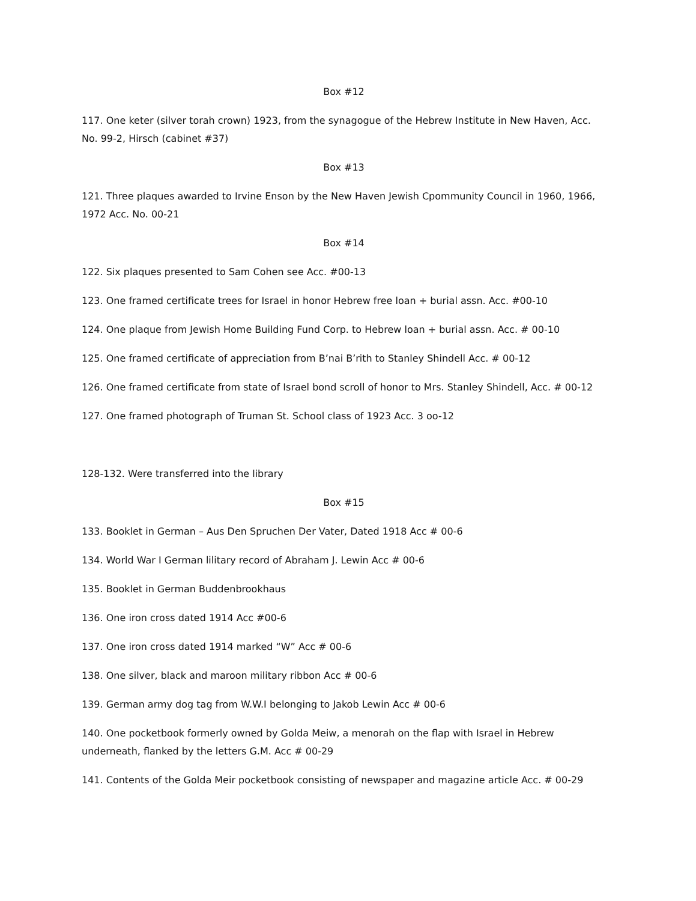Box #12
117. One keter (silver torah crown) 1923, from the synagogue of the Hebrew Institute in New Haven, Acc. No. 99-2, Hirsch (cabinet #37)
Box #13
121. Three plaques awarded to Irvine Enson by the New Haven Jewish Cpommunity Council in 1960, 1966, 1972 Acc. No. 00-21
Box #14
122. Six plaques presented to Sam Cohen see Acc. #00-13
123. One framed certificate trees for Israel in honor Hebrew free loan + burial assn. Acc. #00-10
124. One plaque from Jewish Home Building Fund Corp. to Hebrew loan + burial assn. Acc. # 00-10
125. One framed certificate of appreciation from B’nai B’rith to Stanley Shindell Acc. # 00-12
126. One framed certificate from state of Israel bond scroll of honor to Mrs. Stanley Shindell, Acc. # 00-12
127. One framed photograph of Truman St. School class of 1923 Acc. 3 oo-12
128-132. Were transferred into the library
Box #15
133. Booklet in German – Aus Den Spruchen Der Vater, Dated 1918 Acc # 00-6
134. World War I German lilitary record of Abraham J. Lewin Acc # 00-6
135. Booklet in German Buddenbrookhaus
136. One iron cross dated 1914 Acc #00-6
137. One iron cross dated 1914 marked “W” Acc # 00-6
138. One silver, black and maroon military ribbon Acc # 00-6
139. German army dog tag from W.W.I belonging to Jakob Lewin Acc # 00-6
140. One pocketbook formerly owned by Golda Meiw, a menorah on the flap with Israel in Hebrew underneath, flanked by the letters G.M. Acc # 00-29
141. Contents of the Golda Meir pocketbook consisting of newspaper and magazine article Acc. # 00-29